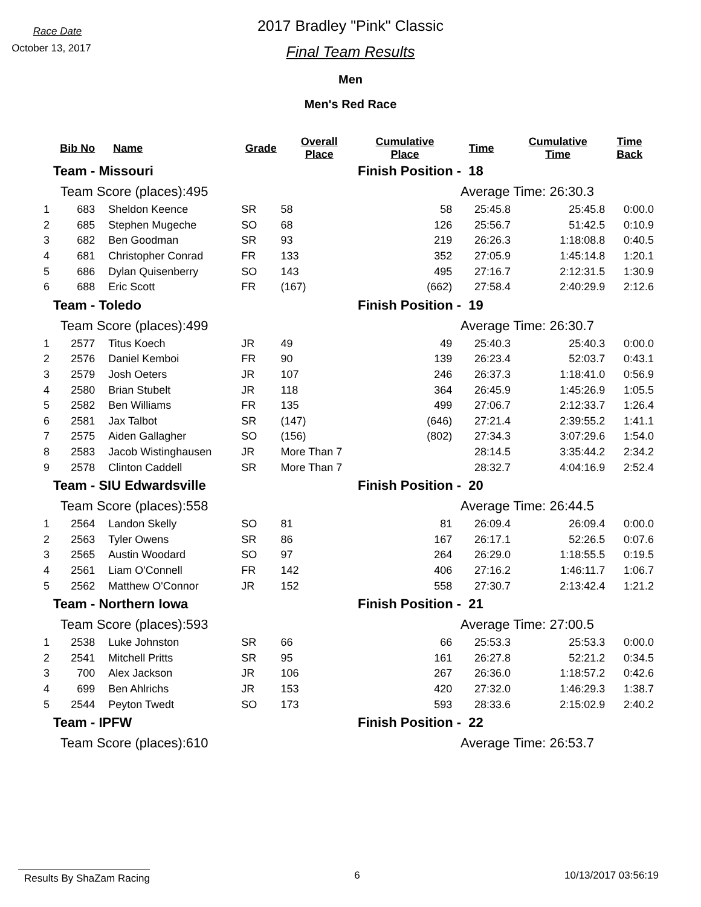Race Date
October 13, 2017
2017 Bradley "Pink" Classic
Final Team Results
Men
Men's Red Race
| | Bib No | Name | Grade | Overall Place | Cumulative Place | Time | Cumulative Time | Time Back |
| --- | --- | --- | --- | --- | --- | --- | --- | --- |
| Team - Missouri | | | | | Finish Position - 18 | | | |
| Team Score (places):495 | | | | | Average Time: 26:30.3 | | | |
| 1 | 683 | Sheldon Keence | SR | 58 | 58 | 25:45.8 | 25:45.8 | 0:00.0 |
| 2 | 685 | Stephen Mugeche | SO | 68 | 126 | 25:56.7 | 51:42.5 | 0:10.9 |
| 3 | 682 | Ben Goodman | SR | 93 | 219 | 26:26.3 | 1:18:08.8 | 0:40.5 |
| 4 | 681 | Christopher Conrad | FR | 133 | 352 | 27:05.9 | 1:45:14.8 | 1:20.1 |
| 5 | 686 | Dylan Quisenberry | SO | 143 | 495 | 27:16.7 | 2:12:31.5 | 1:30.9 |
| 6 | 688 | Eric Scott | FR | (167) | (662) | 27:58.4 | 2:40:29.9 | 2:12.6 |
| Team - Toledo | | | | | Finish Position - 19 | | | |
| Team Score (places):499 | | | | | Average Time: 26:30.7 | | | |
| 1 | 2577 | Titus Koech | JR | 49 | 49 | 25:40.3 | 25:40.3 | 0:00.0 |
| 2 | 2576 | Daniel Kemboi | FR | 90 | 139 | 26:23.4 | 52:03.7 | 0:43.1 |
| 3 | 2579 | Josh Oeters | JR | 107 | 246 | 26:37.3 | 1:18:41.0 | 0:56.9 |
| 4 | 2580 | Brian Stubelt | JR | 118 | 364 | 26:45.9 | 1:45:26.9 | 1:05.5 |
| 5 | 2582 | Ben Williams | FR | 135 | 499 | 27:06.7 | 2:12:33.7 | 1:26.4 |
| 6 | 2581 | Jax Talbot | SR | (147) | (646) | 27:21.4 | 2:39:55.2 | 1:41.1 |
| 7 | 2575 | Aiden Gallagher | SO | (156) | (802) | 27:34.3 | 3:07:29.6 | 1:54.0 |
| 8 | 2583 | Jacob Wistinghausen | JR | More Than 7 | | 28:14.5 | 3:35:44.2 | 2:34.2 |
| 9 | 2578 | Clinton Caddell | SR | More Than 7 | | 28:32.7 | 4:04:16.9 | 2:52.4 |
| Team - SIU Edwardsville | | | | | Finish Position - 20 | | | |
| Team Score (places):558 | | | | | Average Time: 26:44.5 | | | |
| 1 | 2564 | Landon Skelly | SO | 81 | 81 | 26:09.4 | 26:09.4 | 0:00.0 |
| 2 | 2563 | Tyler Owens | SR | 86 | 167 | 26:17.1 | 52:26.5 | 0:07.6 |
| 3 | 2565 | Austin Woodard | SO | 97 | 264 | 26:29.0 | 1:18:55.5 | 0:19.5 |
| 4 | 2561 | Liam O'Connell | FR | 142 | 406 | 27:16.2 | 1:46:11.7 | 1:06.7 |
| 5 | 2562 | Matthew O'Connor | JR | 152 | 558 | 27:30.7 | 2:13:42.4 | 1:21.2 |
| Team - Northern Iowa | | | | | Finish Position - 21 | | | |
| Team Score (places):593 | | | | | Average Time: 27:00.5 | | | |
| 1 | 2538 | Luke Johnston | SR | 66 | 66 | 25:53.3 | 25:53.3 | 0:00.0 |
| 2 | 2541 | Mitchell Pritts | SR | 95 | 161 | 26:27.8 | 52:21.2 | 0:34.5 |
| 3 | 700 | Alex Jackson | JR | 106 | 267 | 26:36.0 | 1:18:57.2 | 0:42.6 |
| 4 | 699 | Ben Ahlrichs | JR | 153 | 420 | 27:32.0 | 1:46:29.3 | 1:38.7 |
| 5 | 2544 | Peyton Twedt | SO | 173 | 593 | 28:33.6 | 2:15:02.9 | 2:40.2 |
| Team - IPFW | | | | | Finish Position - 22 | | | |
| Team Score (places):610 | | | | | Average Time: 26:53.7 | | | |
Results By ShaZam Racing 6 10/13/2017 03:56:19